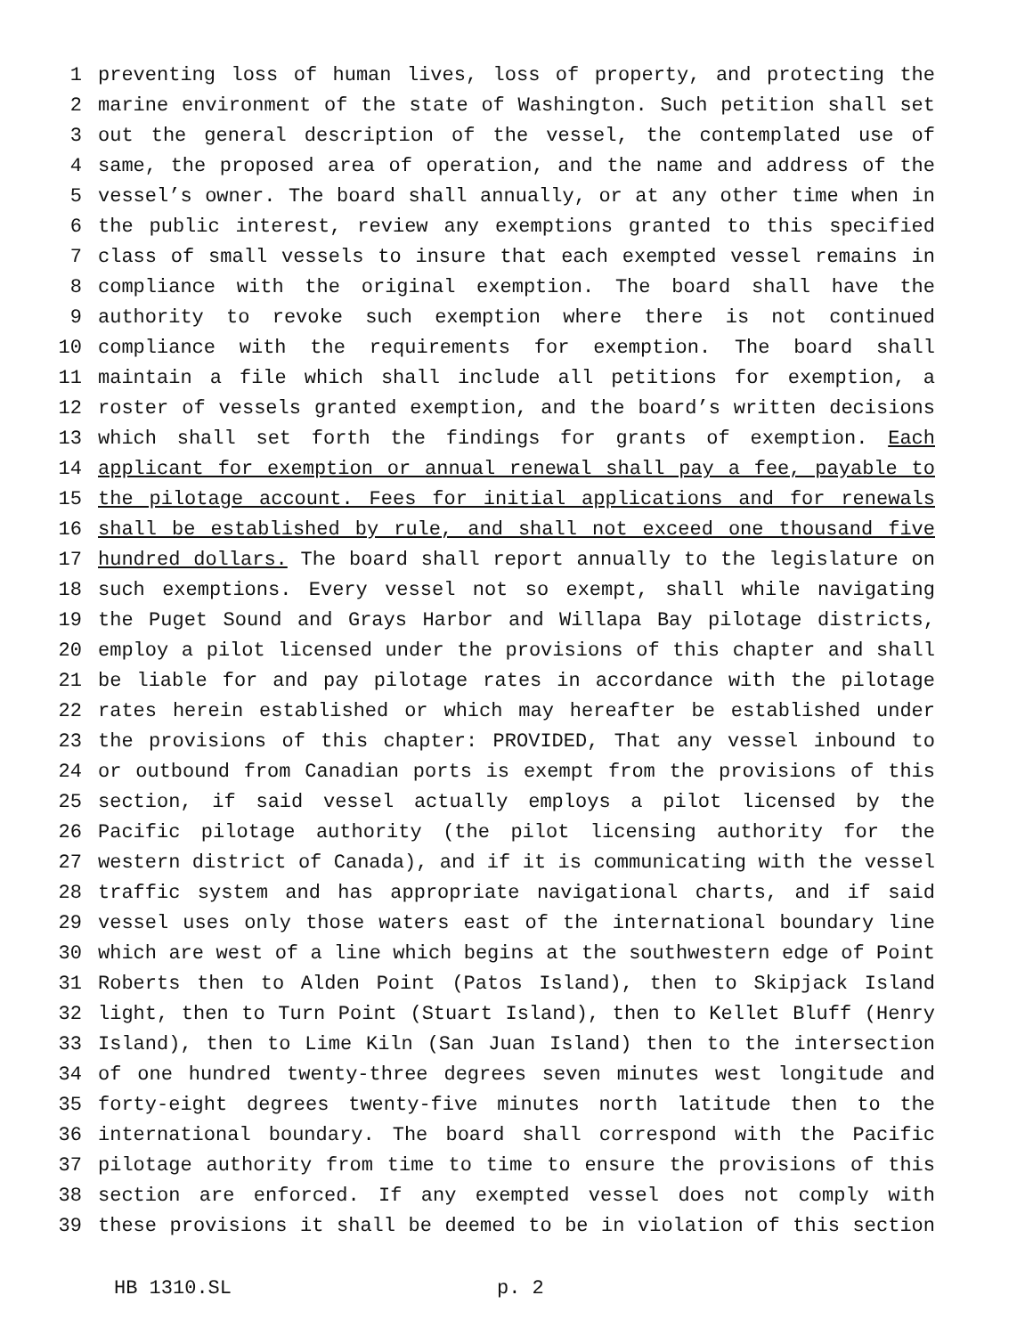1 preventing loss of human lives, loss of property, and protecting the
2 marine environment of the state of Washington. Such petition shall set
3 out the general description of the vessel, the contemplated use of
4 same, the proposed area of operation, and the name and address of the
5 vessel’s owner. The board shall annually, or at any other time when in
6 the public interest, review any exemptions granted to this specified
7 class of small vessels to insure that each exempted vessel remains in
8 compliance with the original exemption. The board shall have the
9 authority to revoke such exemption where there is not continued
10 compliance with the requirements for exemption. The board shall
11 maintain a file which shall include all petitions for exemption, a
12 roster of vessels granted exemption, and the board’s written decisions
13 which shall set forth the findings for grants of exemption. Each
14 applicant for exemption or annual renewal shall pay a fee, payable to
15 the pilotage account. Fees for initial applications and for renewals
16 shall be established by rule, and shall not exceed one thousand five
17 hundred dollars. The board shall report annually to the legislature on
18 such exemptions. Every vessel not so exempt, shall while navigating
19 the Puget Sound and Grays Harbor and Willapa Bay pilotage districts,
20 employ a pilot licensed under the provisions of this chapter and shall
21 be liable for and pay pilotage rates in accordance with the pilotage
22 rates herein established or which may hereafter be established under
23 the provisions of this chapter: PROVIDED, That any vessel inbound to
24 or outbound from Canadian ports is exempt from the provisions of this
25 section, if said vessel actually employs a pilot licensed by the
26 Pacific pilotage authority (the pilot licensing authority for the
27 western district of Canada), and if it is communicating with the vessel
28 traffic system and has appropriate navigational charts, and if said
29 vessel uses only those waters east of the international boundary line
30 which are west of a line which begins at the southwestern edge of Point
31 Roberts then to Alden Point (Patos Island), then to Skipjack Island
32 light, then to Turn Point (Stuart Island), then to Kellet Bluff (Henry
33 Island), then to Lime Kiln (San Juan Island) then to the intersection
34 of one hundred twenty-three degrees seven minutes west longitude and
35 forty-eight degrees twenty-five minutes north latitude then to the
36 international boundary. The board shall correspond with the Pacific
37 pilotage authority from time to time to ensure the provisions of this
38 section are enforced. If any exempted vessel does not comply with
39 these provisions it shall be deemed to be in violation of this section
HB 1310.SL p. 2